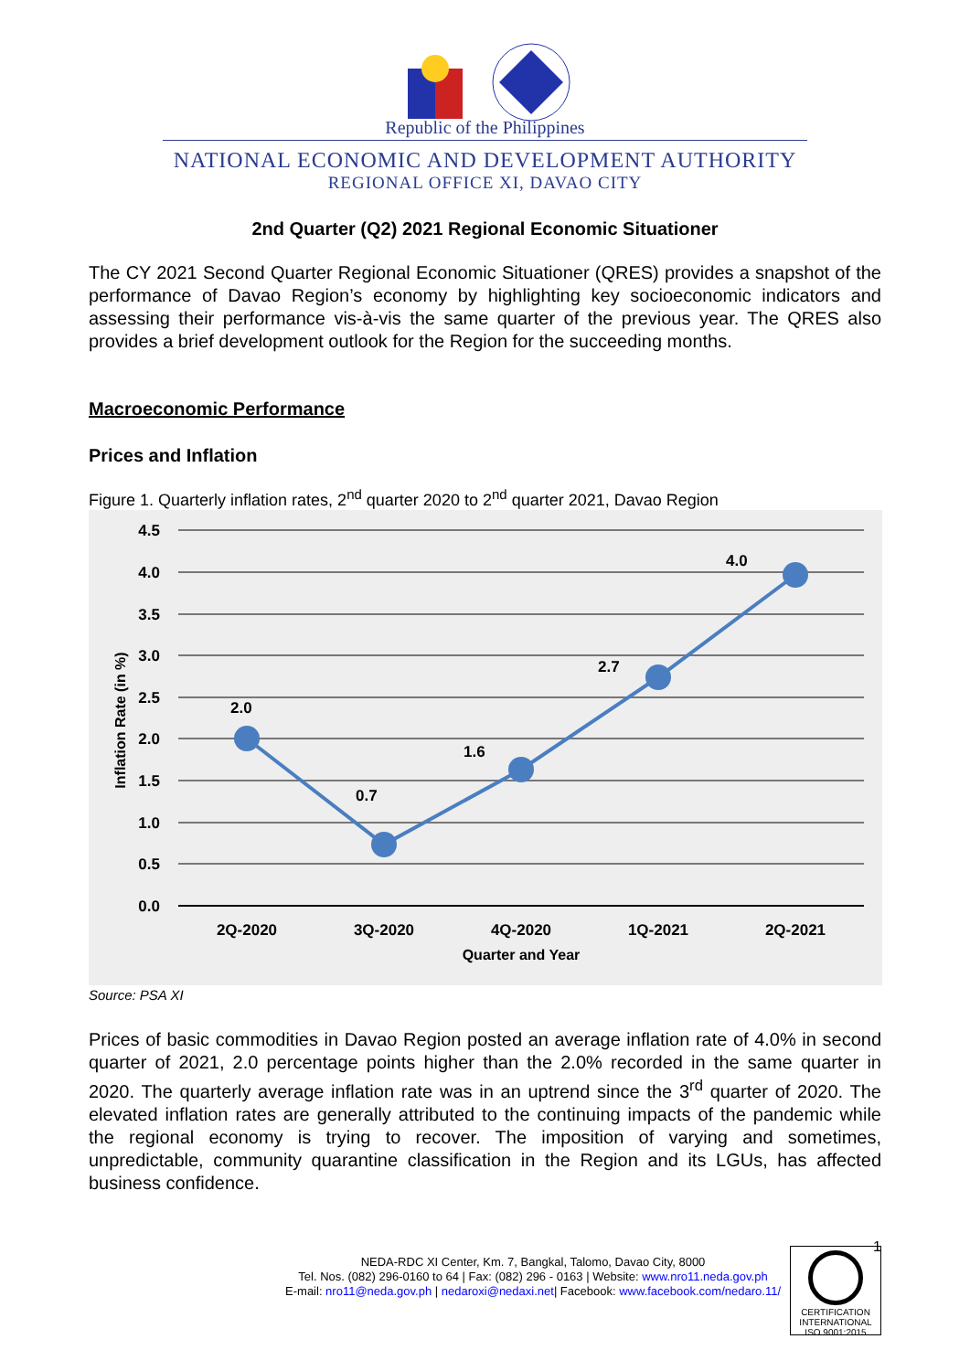Republic of the Philippines
NATIONAL ECONOMIC AND DEVELOPMENT AUTHORITY
REGIONAL OFFICE XI, DAVAO CITY
2nd Quarter (Q2) 2021 Regional Economic Situationer
The CY 2021 Second Quarter Regional Economic Situationer (QRES) provides a snapshot of the performance of Davao Region’s economy by highlighting key socioeconomic indicators and assessing their performance vis-à-vis the same quarter of the previous year. The QRES also provides a brief development outlook for the Region for the succeeding months.
Macroeconomic Performance
Prices and Inflation
Figure 1. Quarterly inflation rates, 2<sup>nd</sup> quarter 2020 to 2<sup>nd</sup> quarter 2021, Davao Region
4.5
4.0
3.5
3.0
2.5
2.0
1.5
1.0
0.5
0.0
2.0
0.7
1.6
2.7
4.0
2Q-2020
3Q-2020
4Q-2020
1Q-2021
2Q-2021
Quarter and Year
Inflation Rate (in %)
Source: PSA XI
Prices of basic commodities in Davao Region posted an average inflation rate of 4.0% in second quarter of 2021, 2.0 percentage points higher than the 2.0% recorded in the same quarter in 2020. The quarterly average inflation rate was in an uptrend since the 3<sup>rd</sup> quarter of 2020. The elevated inflation rates are generally attributed to the continuing impacts of the pandemic while the regional economy is trying to recover. The imposition of varying and sometimes, unpredictable, community quarantine classification in the Region and its LGUs, has affected business confidence.
1
NEDA-RDC XI Center, Km. 7, Bangkal, Talomo, Davao City, 8000
Tel. Nos. (082) 296-0160 to 64 | Fax: (082) 296 - 0163 | Website: www.nro11.neda.gov.ph
E-mail: nro11@neda.gov.ph | nedaroxi@nedaxi.net| Facebook: www.facebook.com/nedaro.11/
CERTIFICATION INTERNATIONAL
ISO 9001:2015